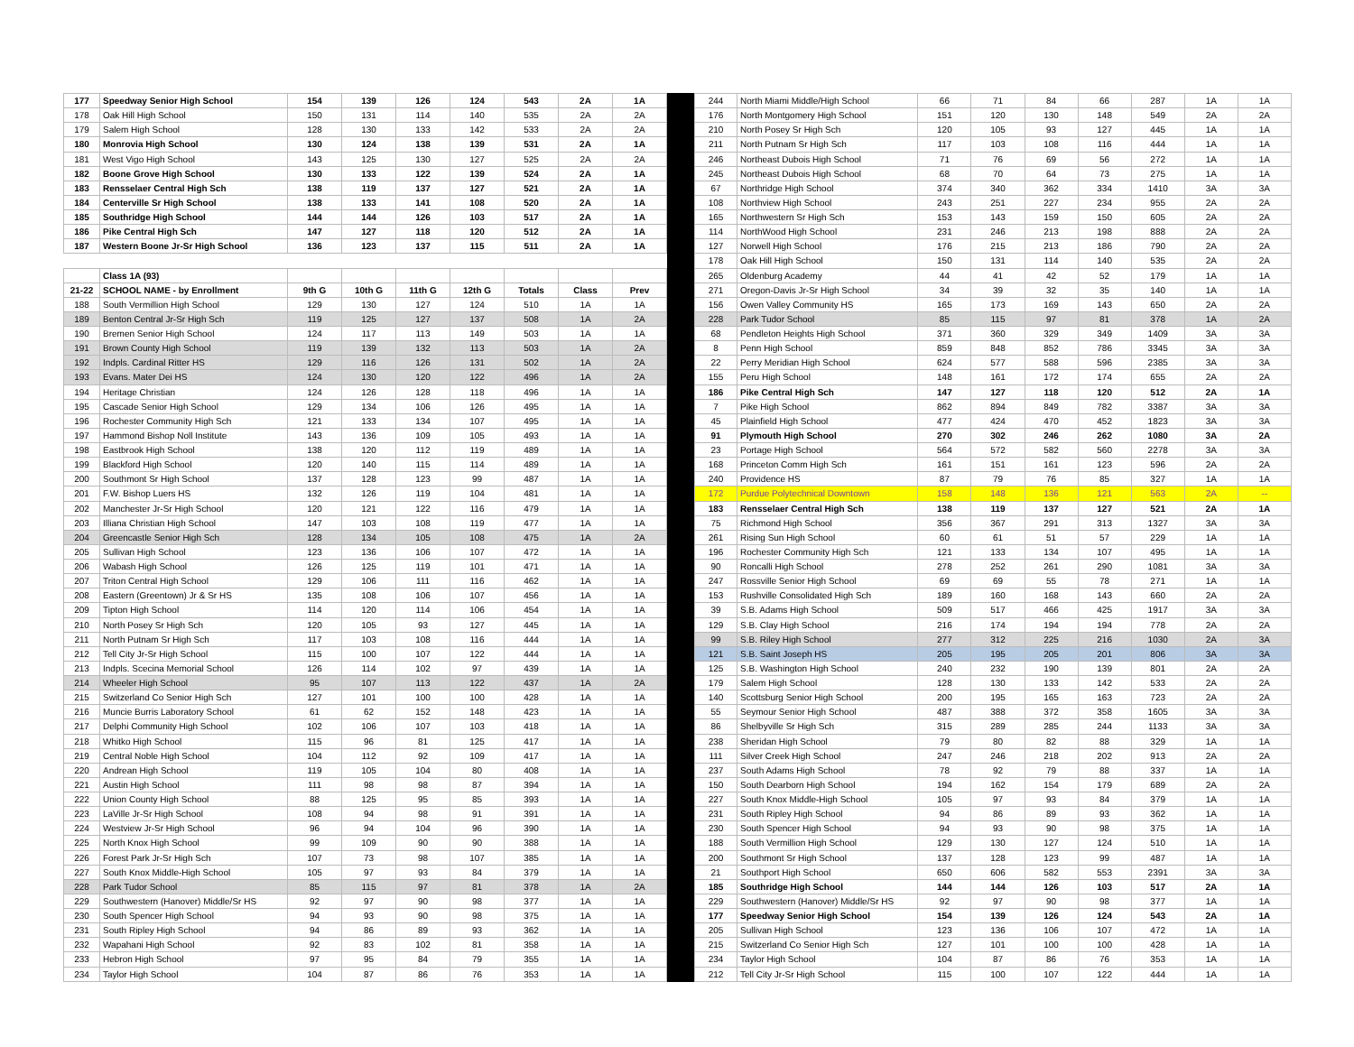| 177 | Speedway Senior High School | 154 | 139 | 126 | 124 | 543 | 2A | 1A |
| 178 | Oak Hill High School | 150 | 131 | 114 | 140 | 535 | 2A | 2A |
| 179 | Salem High School | 128 | 130 | 133 | 142 | 533 | 2A | 2A |
| 180 | Monrovia High School | 130 | 124 | 138 | 139 | 531 | 2A | 1A |
| 181 | West Vigo High School | 143 | 125 | 130 | 127 | 525 | 2A | 2A |
| 182 | Boone Grove High School | 130 | 133 | 122 | 139 | 524 | 2A | 1A |
| 183 | Rensselaer Central High Sch | 138 | 119 | 137 | 127 | 521 | 2A | 1A |
| 184 | Centerville Sr High School | 138 | 133 | 141 | 108 | 520 | 2A | 1A |
| 185 | Southridge High School | 144 | 144 | 126 | 103 | 517 | 2A | 1A |
| 186 | Pike Central High Sch | 147 | 127 | 118 | 120 | 512 | 2A | 1A |
| 187 | Western Boone Jr-Sr High School | 136 | 123 | 137 | 115 | 511 | 2A | 1A |
| | Class 1A (93) | | | | | | | |
| 21-22 | SCHOOL NAME - by Enrollment | 9th G | 10th G | 11th G | 12th G | Totals | Class | Prev |
| 188 | South Vermillion High School | 129 | 130 | 127 | 124 | 510 | 1A | 1A |
| 189 | Benton Central Jr-Sr High Sch | 119 | 125 | 127 | 137 | 508 | 1A | 2A |
| 190 | Bremen Senior High School | 124 | 117 | 113 | 149 | 503 | 1A | 1A |
| 191 | Brown County High School | 119 | 139 | 132 | 113 | 503 | 1A | 2A |
| 192 | Indpls. Cardinal Ritter HS | 129 | 116 | 126 | 131 | 502 | 1A | 2A |
| 193 | Evans. Mater Dei HS | 124 | 130 | 120 | 122 | 496 | 1A | 2A |
| 194 | Heritage Christian | 124 | 126 | 128 | 118 | 496 | 1A | 1A |
| 195 | Cascade Senior High School | 129 | 134 | 106 | 126 | 495 | 1A | 1A |
| 196 | Rochester Community High Sch | 121 | 133 | 134 | 107 | 495 | 1A | 1A |
| 197 | Hammond Bishop Noll Institute | 143 | 136 | 109 | 105 | 493 | 1A | 1A |
| 198 | Eastbrook High School | 138 | 120 | 112 | 119 | 489 | 1A | 1A |
| 199 | Blackford High School | 120 | 140 | 115 | 114 | 489 | 1A | 1A |
| 200 | Southmont Sr High School | 137 | 128 | 123 | 99 | 487 | 1A | 1A |
| 201 | F.W. Bishop Luers HS | 132 | 126 | 119 | 104 | 481 | 1A | 1A |
| 202 | Manchester Jr-Sr High School | 120 | 121 | 122 | 116 | 479 | 1A | 1A |
| 203 | Illiana Christian High School | 147 | 103 | 108 | 119 | 477 | 1A | 1A |
| 204 | Greencastle Senior High Sch | 128 | 134 | 105 | 108 | 475 | 1A | 2A |
| 205 | Sullivan High School | 123 | 136 | 106 | 107 | 472 | 1A | 1A |
| 206 | Wabash High School | 126 | 125 | 119 | 101 | 471 | 1A | 1A |
| 207 | Triton Central High School | 129 | 106 | 111 | 116 | 462 | 1A | 1A |
| 208 | Eastern (Greentown) Jr & Sr HS | 135 | 108 | 106 | 107 | 456 | 1A | 1A |
| 209 | Tipton High School | 114 | 120 | 114 | 106 | 454 | 1A | 1A |
| 210 | North Posey Sr High Sch | 120 | 105 | 93 | 127 | 445 | 1A | 1A |
| 211 | North Putnam Sr High Sch | 117 | 103 | 108 | 116 | 444 | 1A | 1A |
| 212 | Tell City Jr-Sr High School | 115 | 100 | 107 | 122 | 444 | 1A | 1A |
| 213 | Indpls. Scecina Memorial School | 126 | 114 | 102 | 97 | 439 | 1A | 1A |
| 214 | Wheeler High School | 95 | 107 | 113 | 122 | 437 | 1A | 2A |
| 215 | Switzerland Co Senior High Sch | 127 | 101 | 100 | 100 | 428 | 1A | 1A |
| 216 | Muncie Burris Laboratory School | 61 | 62 | 152 | 148 | 423 | 1A | 1A |
| 217 | Delphi Community High School | 102 | 106 | 107 | 103 | 418 | 1A | 1A |
| 218 | Whitko High School | 115 | 96 | 81 | 125 | 417 | 1A | 1A |
| 219 | Central Noble High School | 104 | 112 | 92 | 109 | 417 | 1A | 1A |
| 220 | Andrean High School | 119 | 105 | 104 | 80 | 408 | 1A | 1A |
| 221 | Austin High School | 111 | 98 | 98 | 87 | 394 | 1A | 1A |
| 222 | Union County High School | 88 | 125 | 95 | 85 | 393 | 1A | 1A |
| 223 | LaVille Jr-Sr High School | 108 | 94 | 98 | 91 | 391 | 1A | 1A |
| 224 | Westview Jr-Sr High School | 96 | 94 | 104 | 96 | 390 | 1A | 1A |
| 225 | North Knox High School | 99 | 109 | 90 | 90 | 388 | 1A | 1A |
| 226 | Forest Park Jr-Sr High Sch | 107 | 73 | 98 | 107 | 385 | 1A | 1A |
| 227 | South Knox Middle-High School | 105 | 97 | 93 | 84 | 379 | 1A | 1A |
| 228 | Park Tudor School | 85 | 115 | 97 | 81 | 378 | 1A | 2A |
| 229 | Southwestern (Hanover) Middle/Sr HS | 92 | 97 | 90 | 98 | 377 | 1A | 1A |
| 230 | South Spencer High School | 94 | 93 | 90 | 98 | 375 | 1A | 1A |
| 231 | South Ripley High School | 94 | 86 | 89 | 93 | 362 | 1A | 1A |
| 232 | Wapahani High School | 92 | 83 | 102 | 81 | 358 | 1A | 1A |
| 233 | Hebron High School | 97 | 95 | 84 | 79 | 355 | 1A | 1A |
| 234 | Taylor High School | 104 | 87 | 86 | 76 | 353 | 1A | 1A |
| 244 | North Miami Middle/High School | 66 | 71 | 84 | 66 | 287 | 1A | 1A |
| 176 | North Montgomery High School | 151 | 120 | 130 | 148 | 549 | 2A | 2A |
| 210 | North Posey Sr High Sch | 120 | 105 | 93 | 127 | 445 | 1A | 1A |
| 211 | North Putnam Sr High Sch | 117 | 103 | 108 | 116 | 444 | 1A | 1A |
| 246 | Northeast Dubois High School | 71 | 76 | 69 | 56 | 272 | 1A | 1A |
| 245 | Northeast Dubois High School | 68 | 70 | 64 | 73 | 275 | 1A | 1A |
| 67 | Northridge High School | 374 | 340 | 362 | 334 | 1410 | 3A | 3A |
| 108 | Northview High School | 243 | 251 | 227 | 234 | 955 | 2A | 2A |
| 165 | Northwestern Sr High Sch | 153 | 143 | 159 | 150 | 605 | 2A | 2A |
| 114 | NorthWood High School | 231 | 246 | 213 | 198 | 888 | 2A | 2A |
| 127 | Norwell High School | 176 | 215 | 213 | 186 | 790 | 2A | 2A |
| 178 | Oak Hill High School | 150 | 131 | 114 | 140 | 535 | 2A | 2A |
| 265 | Oldenburg Academy | 44 | 41 | 42 | 52 | 179 | 1A | 1A |
| 271 | Oregon-Davis Jr-Sr High School | 34 | 39 | 32 | 35 | 140 | 1A | 1A |
| 156 | Owen Valley Community HS | 165 | 173 | 169 | 143 | 650 | 2A | 2A |
| 228 | Park Tudor School | 85 | 115 | 97 | 81 | 378 | 1A | 2A |
| 68 | Pendleton Heights High School | 371 | 360 | 329 | 349 | 1409 | 3A | 3A |
| 8 | Penn High School | 859 | 848 | 852 | 786 | 3345 | 3A | 3A |
| 22 | Perry Meridian High School | 624 | 577 | 588 | 596 | 2385 | 3A | 3A |
| 155 | Peru High School | 148 | 161 | 172 | 174 | 655 | 2A | 2A |
| 186 | Pike Central High Sch | 147 | 127 | 118 | 120 | 512 | 2A | 1A |
| 7 | Pike High School | 862 | 894 | 849 | 782 | 3387 | 3A | 3A |
| 45 | Plainfield High School | 477 | 424 | 470 | 452 | 1823 | 3A | 3A |
| 91 | Plymouth High School | 270 | 302 | 246 | 262 | 1080 | 3A | 2A |
| 23 | Portage High School | 564 | 572 | 582 | 560 | 2278 | 3A | 3A |
| 168 | Princeton Comm High Sch | 161 | 151 | 161 | 123 | 596 | 2A | 2A |
| 240 | Providence HS | 87 | 79 | 76 | 85 | 327 | 1A | 1A |
| 172 | Purdue Polytechnical Downtown | 158 | 148 | 136 | 121 | 563 | 2A | -- |
| 183 | Rensselaer Central High Sch | 138 | 119 | 137 | 127 | 521 | 2A | 1A |
| 75 | Richmond High School | 356 | 367 | 291 | 313 | 1327 | 3A | 3A |
| 261 | Rising Sun High School | 60 | 61 | 51 | 57 | 229 | 1A | 1A |
| 196 | Rochester Community High Sch | 121 | 133 | 134 | 107 | 495 | 1A | 1A |
| 90 | Roncalli High School | 278 | 252 | 261 | 290 | 1081 | 3A | 3A |
| 247 | Rossville Senior High School | 69 | 69 | 55 | 78 | 271 | 1A | 1A |
| 153 | Rushville Consolidated High Sch | 189 | 160 | 168 | 143 | 660 | 2A | 2A |
| 39 | S.B. Adams High School | 509 | 517 | 466 | 425 | 1917 | 3A | 3A |
| 129 | S.B. Clay High School | 216 | 174 | 194 | 194 | 778 | 2A | 2A |
| 99 | S.B. Riley High School | 277 | 312 | 225 | 216 | 1030 | 2A | 3A |
| 121 | S.B. Saint Joseph HS | 205 | 195 | 205 | 201 | 806 | 3A | 3A |
| 125 | S.B. Washington High School | 240 | 232 | 190 | 139 | 801 | 2A | 2A |
| 179 | Salem High School | 128 | 130 | 133 | 142 | 533 | 2A | 2A |
| 140 | Scottsburg Senior High School | 200 | 195 | 165 | 163 | 723 | 2A | 2A |
| 55 | Seymour Senior High School | 487 | 388 | 372 | 358 | 1605 | 3A | 3A |
| 86 | Shelbyville Sr High Sch | 315 | 289 | 285 | 244 | 1133 | 3A | 3A |
| 238 | Sheridan High School | 79 | 80 | 82 | 88 | 329 | 1A | 1A |
| 111 | Silver Creek High School | 247 | 246 | 218 | 202 | 913 | 2A | 2A |
| 237 | South Adams High School | 78 | 92 | 79 | 88 | 337 | 1A | 1A |
| 150 | South Dearborn High School | 194 | 162 | 154 | 179 | 689 | 2A | 2A |
| 227 | South Knox Middle-High School | 105 | 97 | 93 | 84 | 379 | 1A | 1A |
| 231 | South Ripley High School | 94 | 86 | 89 | 93 | 362 | 1A | 1A |
| 230 | South Spencer High School | 94 | 93 | 90 | 98 | 375 | 1A | 1A |
| 188 | South Vermillion High School | 129 | 130 | 127 | 124 | 510 | 1A | 1A |
| 200 | Southmont Sr High School | 137 | 128 | 123 | 99 | 487 | 1A | 1A |
| 21 | Southport High School | 650 | 606 | 582 | 553 | 2391 | 3A | 3A |
| 185 | Southridge High School | 144 | 144 | 126 | 103 | 517 | 2A | 1A |
| 229 | Southwestern (Hanover) Middle/Sr HS | 92 | 97 | 90 | 98 | 377 | 1A | 1A |
| 177 | Speedway Senior High School | 154 | 139 | 126 | 124 | 543 | 2A | 1A |
| 205 | Sullivan High School | 123 | 136 | 106 | 107 | 472 | 1A | 1A |
| 215 | Switzerland Co Senior High Sch | 127 | 101 | 100 | 100 | 428 | 1A | 1A |
| 234 | Taylor High School | 104 | 87 | 86 | 76 | 353 | 1A | 1A |
| 212 | Tell City Jr-Sr High School | 115 | 100 | 107 | 122 | 444 | 1A | 1A |